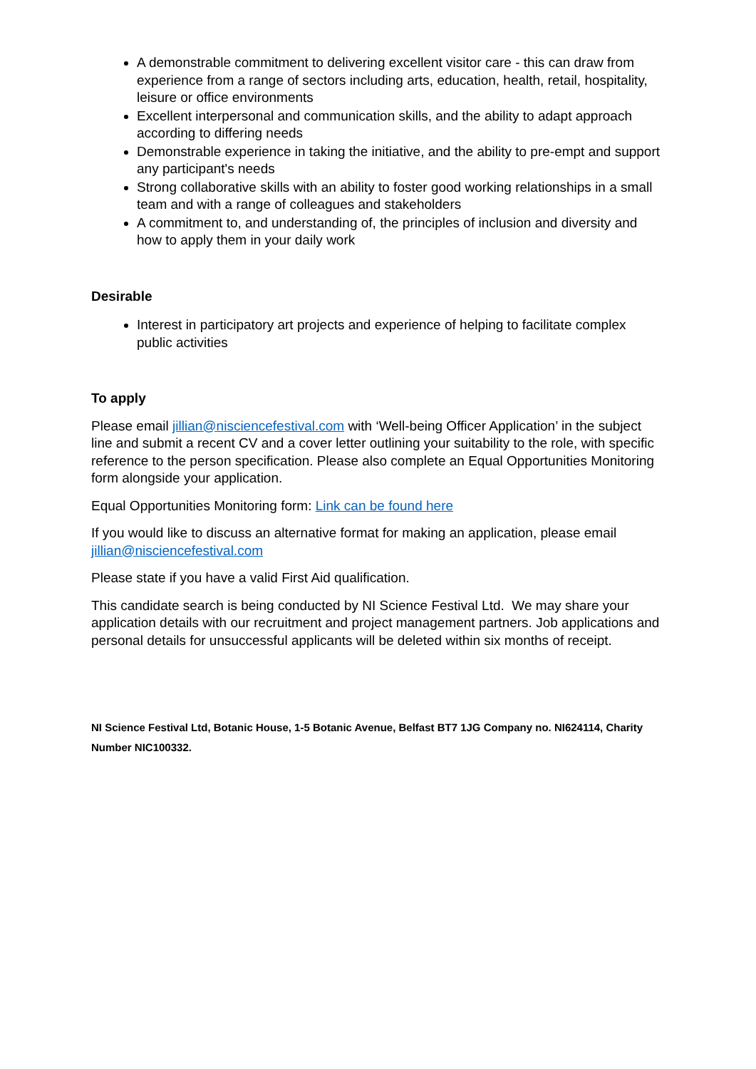A demonstrable commitment to delivering excellent visitor care - this can draw from experience from a range of sectors including arts, education, health, retail, hospitality, leisure or office environments
Excellent interpersonal and communication skills, and the ability to adapt approach according to differing needs
Demonstrable experience in taking the initiative, and the ability to pre-empt and support any participant's needs
Strong collaborative skills with an ability to foster good working relationships in a small team and with a range of colleagues and stakeholders
A commitment to, and understanding of, the principles of inclusion and diversity and how to apply them in your daily work
Desirable
Interest in participatory art projects and experience of helping to facilitate complex public activities
To apply
Please email jillian@nisciencefestival.com with ‘Well-being Officer Application’ in the subject line and submit a recent CV and a cover letter outlining your suitability to the role, with specific reference to the person specification. Please also complete an Equal Opportunities Monitoring form alongside your application.
Equal Opportunities Monitoring form: Link can be found here
If you would like to discuss an alternative format for making an application, please email jillian@nisciencefestival.com
Please state if you have a valid First Aid qualification.
This candidate search is being conducted by NI Science Festival Ltd. We may share your application details with our recruitment and project management partners. Job applications and personal details for unsuccessful applicants will be deleted within six months of receipt.
NI Science Festival Ltd, Botanic House, 1-5 Botanic Avenue, Belfast BT7 1JG Company no. NI624114, Charity Number NIC100332.